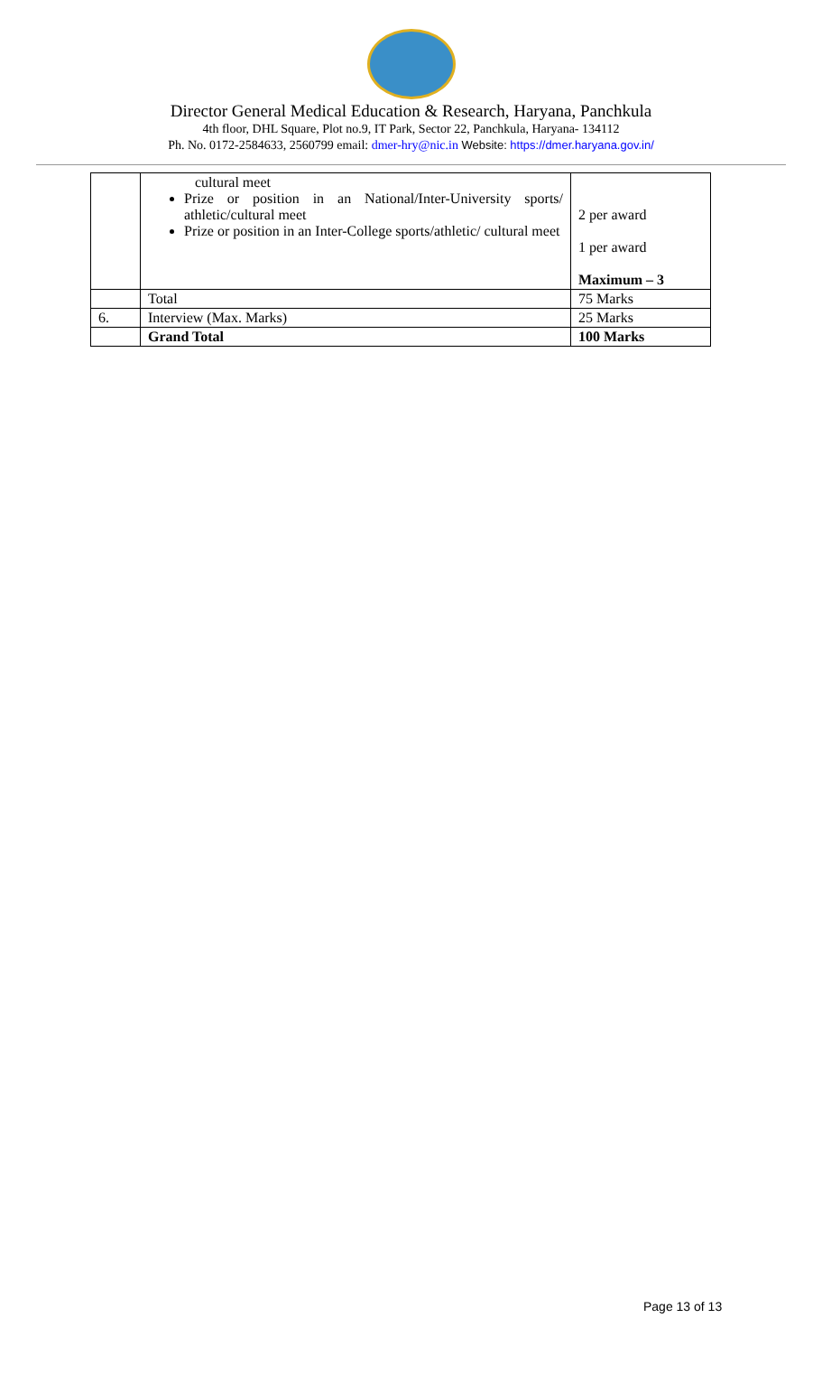Director General Medical Education & Research, Haryana, Panchkula
4th floor, DHL Square, Plot no.9, IT Park, Sector 22, Panchkula, Haryana- 134112
Ph. No. 0172-2584633, 2560799 email: dmer-hry@nic.in Website: https://dmer.haryana.gov.in/
| | cultural meet Prize or position in an National/Inter-University sports/ athletic/cultural meet Prize or position in an Inter-College sports/athletic/ cultural meet | 2 per award 1 per award Maximum – 3 |
| | Total | 75 Marks |
| 6. | Interview (Max. Marks) | 25 Marks |
| | Grand Total | 100 Marks |
Page 13 of 13